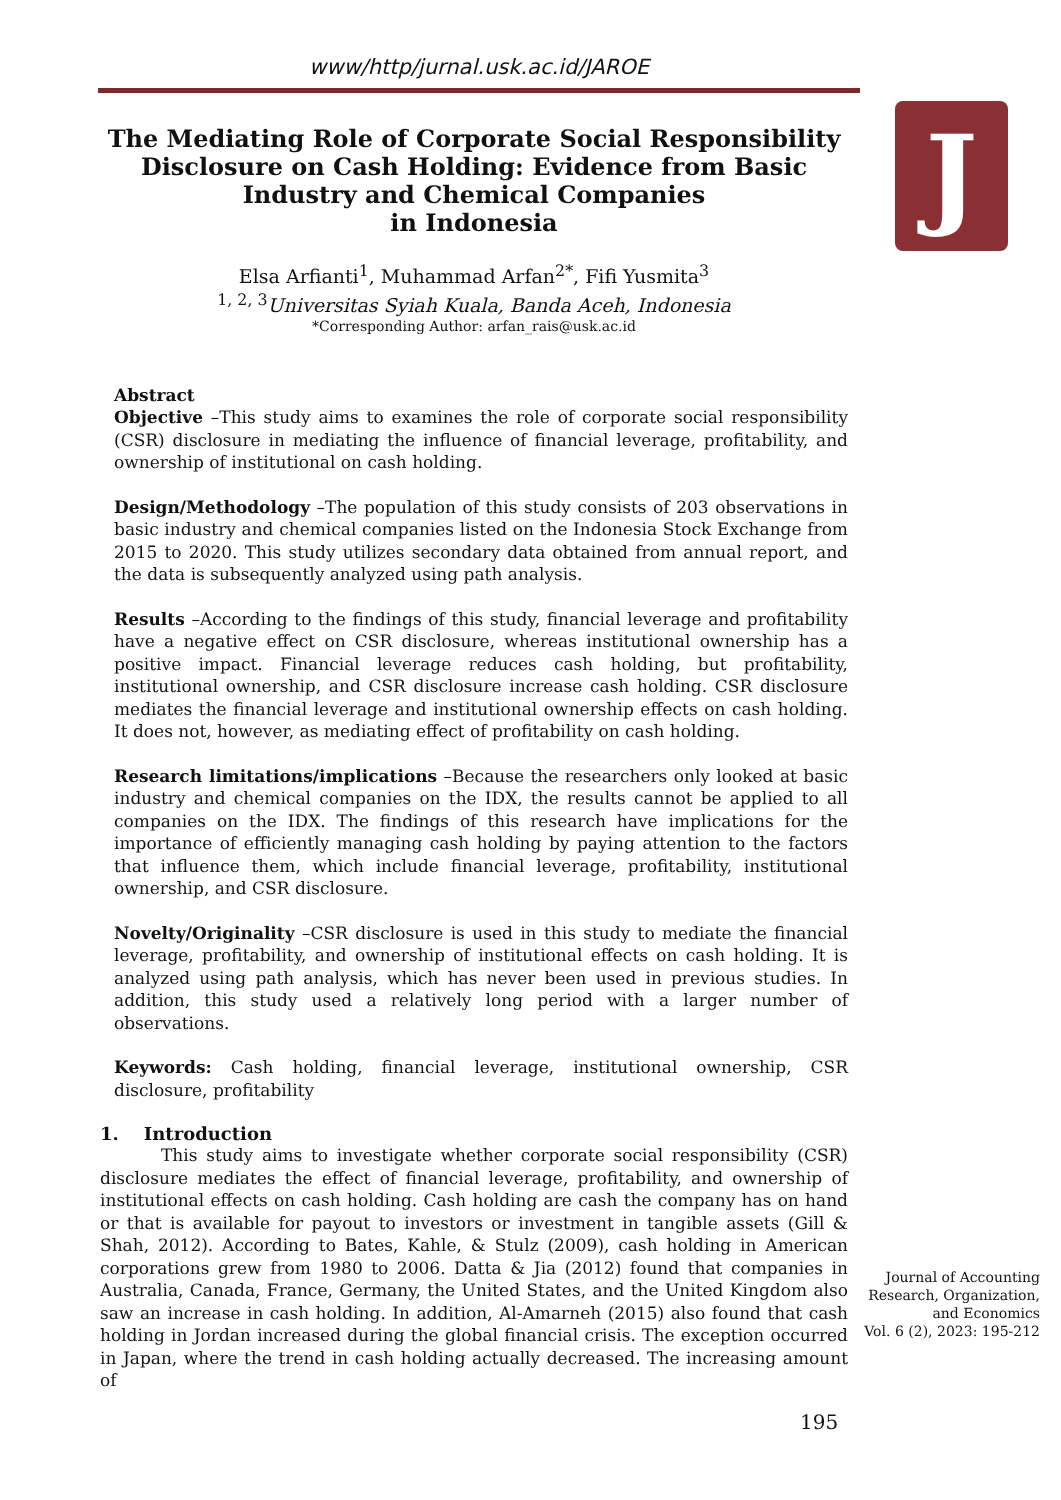www/http/jurnal.usk.ac.id/JAROE
J
The Mediating Role of Corporate Social Responsibility Disclosure on Cash Holding: Evidence from Basic Industry and Chemical Companies
in Indonesia
Elsa Arfianti<sup>1</sup>, Muhammad Arfan<sup>2*</sup>, Fifi Yusmita<sup>3</sup>
<sup>1, 2, 3</sup>Universitas Syiah Kuala, Banda Aceh, Indonesia
*Corresponding Author: arfan_rais@usk.ac.id
Abstract
Objective –This study aims to examines the role of corporate social responsibility (CSR) disclosure in mediating the influence of financial leverage, profitability, and ownership of institutional on cash holding.
Design/Methodology –The population of this study consists of 203 observations in basic industry and chemical companies listed on the Indonesia Stock Exchange from 2015 to 2020. This study utilizes secondary data obtained from annual report, and the data is subsequently analyzed using path analysis.
Results –According to the findings of this study, financial leverage and profitability have a negative effect on CSR disclosure, whereas institutional ownership has a positive impact. Financial leverage reduces cash holding, but profitability, institutional ownership, and CSR disclosure increase cash holding. CSR disclosure mediates the financial leverage and institutional ownership effects on cash holding. It does not, however, as mediating effect of profitability on cash holding.
Research limitations/implications –Because the researchers only looked at basic industry and chemical companies on the IDX, the results cannot be applied to all companies on the IDX. The findings of this research have implications for the importance of efficiently managing cash holding by paying attention to the factors that influence them, which include financial leverage, profitability, institutional ownership, and CSR disclosure.
Novelty/Originality –CSR disclosure is used in this study to mediate the financial leverage, profitability, and ownership of institutional effects on cash holding. It is analyzed using path analysis, which has never been used in previous studies. In addition, this study used a relatively long period with a larger number of observations.
Keywords: Cash holding, financial leverage, institutional ownership, CSR disclosure, profitability
1. Introduction
This study aims to investigate whether corporate social responsibility (CSR) disclosure mediates the effect of financial leverage, profitability, and ownership of institutional effects on cash holding. Cash holding are cash the company has on hand or that is available for payout to investors or investment in tangible assets (Gill & Shah, 2012). According to Bates, Kahle, & Stulz (2009), cash holding in American corporations grew from 1980 to 2006. Datta & Jia (2012) found that companies in Australia, Canada, France, Germany, the United States, and the United Kingdom also saw an increase in cash holding. In addition, Al-Amarneh (2015) also found that cash holding in Jordan increased during the global financial crisis. The exception occurred in Japan, where the trend in cash holding actually decreased. The increasing amount of
Journal of Accounting Research, Organization, and Economics
Vol. 6 (2), 2023: 195-212
195